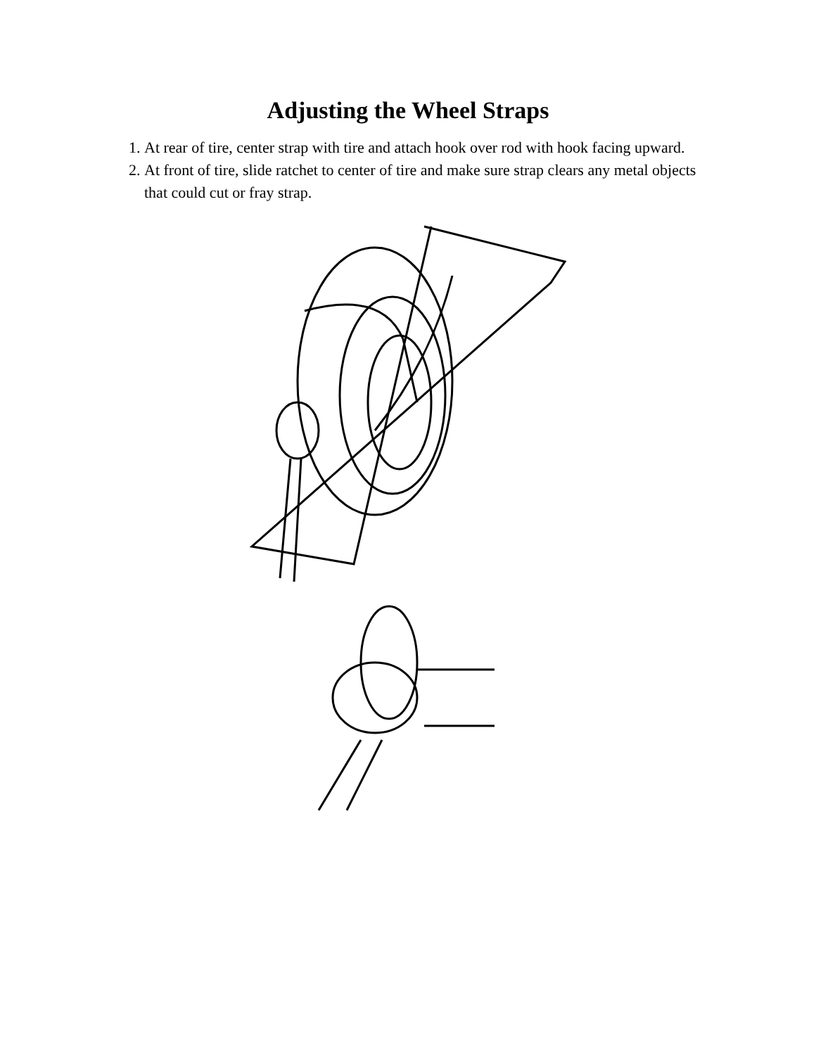Adjusting the Wheel Straps
1. At rear of tire, center strap with tire and attach hook over rod with hook facing upward.
2. At front of tire, slide ratchet to center of tire and make sure strap clears any metal objects that could cut or fray strap.